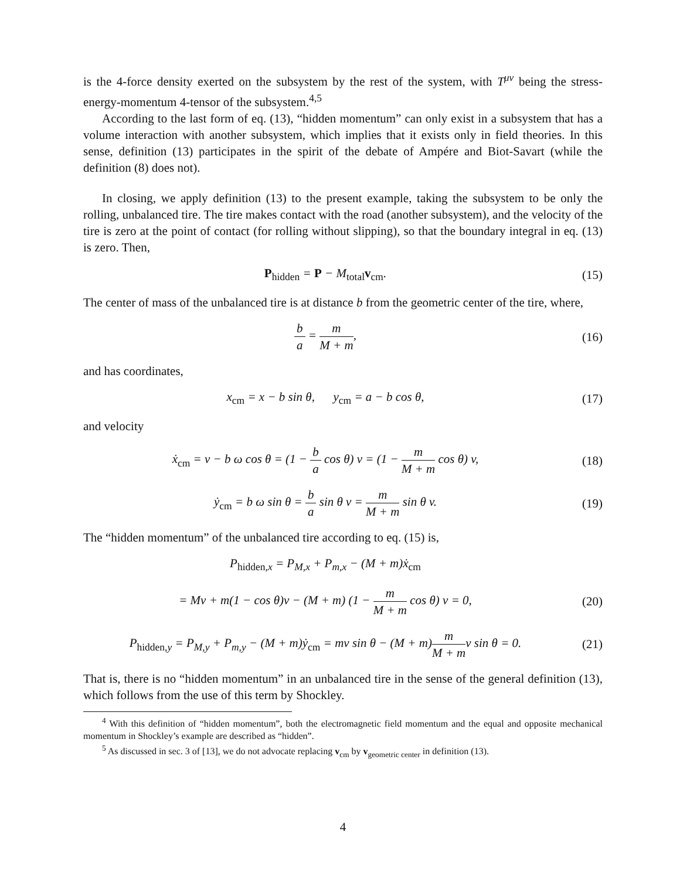is the 4-force density exerted on the subsystem by the rest of the system, with T<sup>μν</sup> being the stress-energy-momentum 4-tensor of the subsystem.<sup>4,5</sup>
According to the last form of eq. (13), “hidden momentum” can only exist in a subsystem that has a volume interaction with another subsystem, which implies that it exists only in field theories. In this sense, definition (13) participates in the spirit of the debate of Ampére and Biot-Savart (while the definition (8) does not).
In closing, we apply definition (13) to the present example, taking the subsystem to be only the rolling, unbalanced tire. The tire makes contact with the road (another subsystem), and the velocity of the tire is zero at the point of contact (for rolling without slipping), so that the boundary integral in eq. (13) is zero. Then,
P<sub>hidden</sub> = P − M<sub>total</sub>v<sub>cm</sub>. (15)
The center of mass of the unbalanced tire is at distance b from the geometric center of the tire, where,
b a = m M + m, (16)
and has coordinates,
x<sub>cm</sub> = x − b sin θ, y<sub>cm</sub> = a − b cos θ,
(17)
and velocity
ẋ<sub>cm</sub> = v − b ω cos θ = (1 − b a cos θ) v = (1 − m M + m cos θ) v,
(18)
ẏ<sub>cm</sub> = b ω sin θ = b a sin θ v = m M + m sin θ v.
(19)
The “hidden momentum” of the unbalanced tire according to eq. (15) is,
P<sub>hidden,x</sub> = P<sub>M,x</sub> + P<sub>m,x</sub> − (M + m)ẋ<sub>cm</sub>
= Mv + m(1 − cos θ)v − (M + m) (1 − m M + m cos θ) v = 0,
(20)
P<sub>hidden,y</sub> = P<sub>M,y</sub> + P<sub>m,y</sub> − (M + m)ẏ<sub>cm</sub> = mv sin θ − (M + m)m M + mv sin θ = 0.
(21)
That is, there is no “hidden momentum” in an unbalanced tire in the sense of the general definition (13), which follows from the use of this term by Shockley.
<sup>4</sup> With this definition of “hidden momentum”, both the electromagnetic field momentum and the equal and opposite mechanical momentum in Shockley’s example are described as “hidden”.
<sup>5</sup> As discussed in sec. 3 of [13], we do not advocate replacing v<sub>cm</sub> by v<sub>geometric center</sub> in definition (13).
4